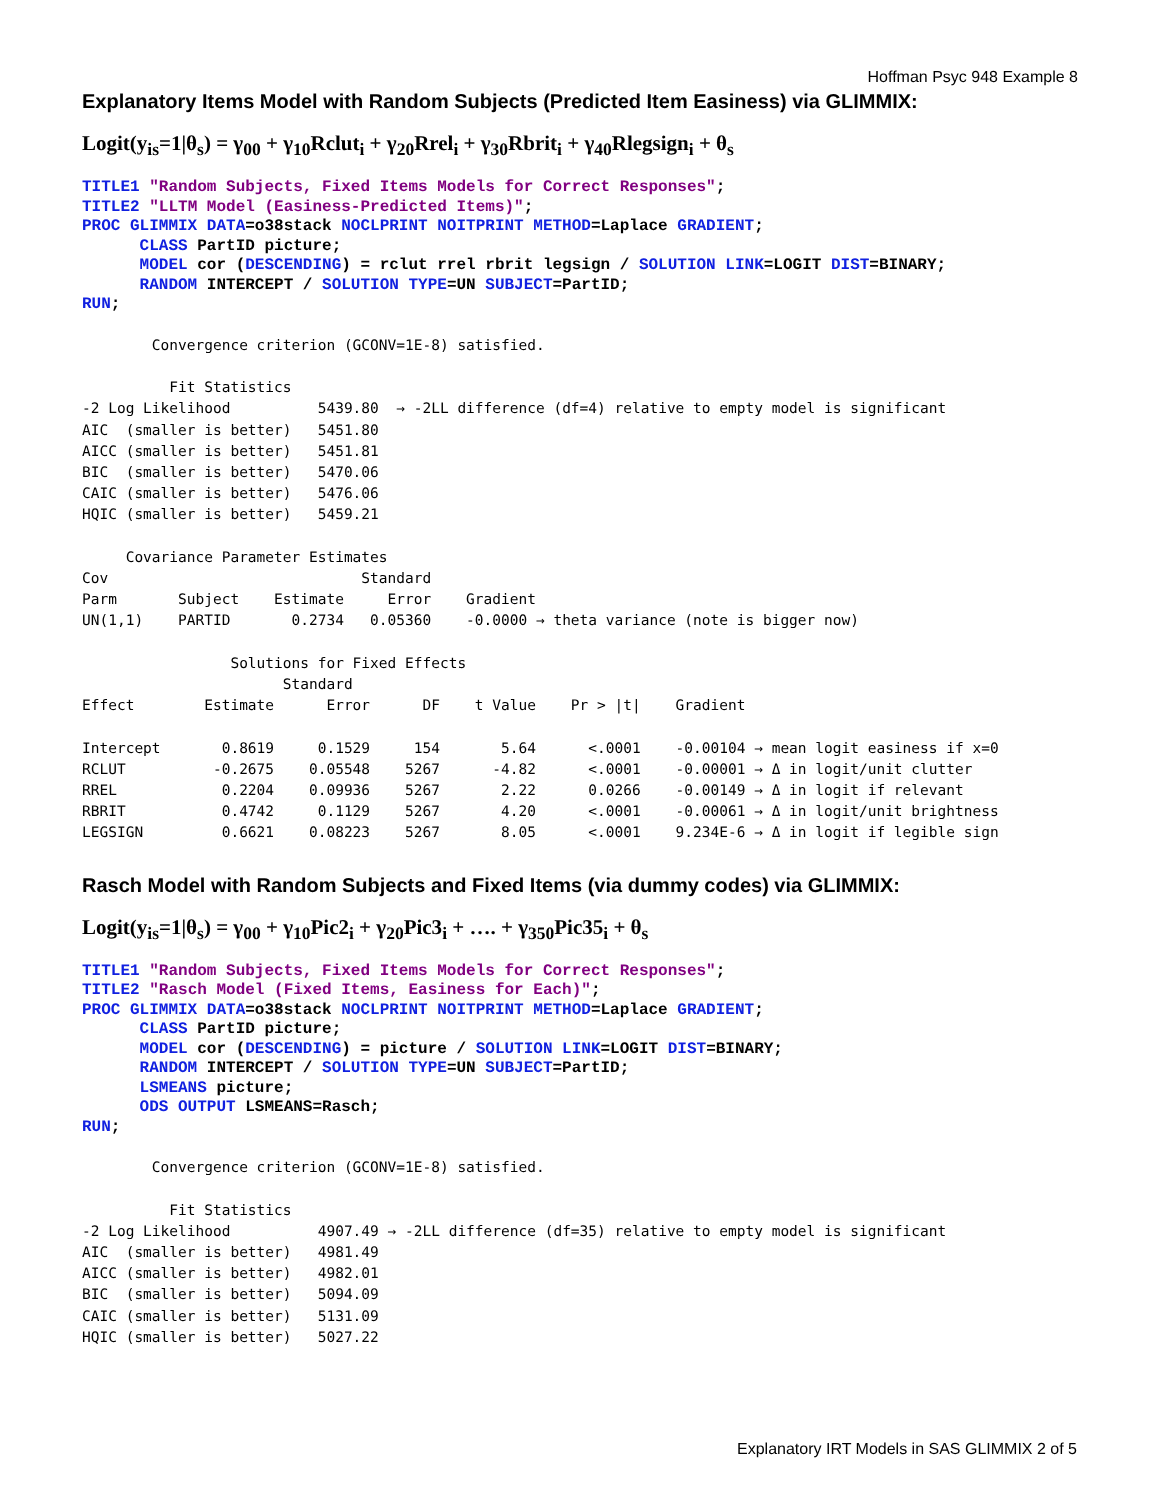Hoffman Psyc 948 Example 8
Explanatory Items Model with Random Subjects (Predicted Item Easiness) via GLIMMIX:
Logit(y<sub>is</sub>=1|θ<sub>s</sub>) = γ<sub>00</sub> + γ<sub>10</sub>Rclut<sub>i</sub> + γ<sub>20</sub>Rrel<sub>i</sub> + γ<sub>30</sub>Rbrit<sub>i</sub> + γ<sub>40</sub>Rlegsign<sub>i</sub> + θ<sub>s</sub>
TITLE1 "Random Subjects, Fixed Items Models for Correct Responses";
TITLE2 "LLTM Model (Easiness-Predicted Items)";
PROC GLIMMIX DATA=o38stack NOCLPRINT NOITPRINT METHOD=Laplace GRADIENT;
      CLASS PartID picture;
      MODEL cor (DESCENDING) = rclut rrel rbrit legsign / SOLUTION LINK=LOGIT DIST=BINARY;
      RANDOM INTERCEPT / SOLUTION TYPE=UN SUBJECT=PartID;
RUN;
        Convergence criterion (GCONV=1E-8) satisfied.

          Fit Statistics
-2 Log Likelihood          5439.80  → -2LL difference (df=4) relative to empty model is significant
AIC  (smaller is better)   5451.80
AICC (smaller is better)   5451.81
BIC  (smaller is better)   5470.06
CAIC (smaller is better)   5476.06
HQIC (smaller is better)   5459.21

     Covariance Parameter Estimates
Cov                             Standard
Parm       Subject    Estimate     Error    Gradient
UN(1,1)    PARTID       0.2734   0.05360    -0.0000 → theta variance (note is bigger now)

                 Solutions for Fixed Effects
                       Standard
Effect        Estimate      Error      DF    t Value    Pr > |t|    Gradient

Intercept       0.8619     0.1529     154       5.64      <.0001    -0.00104 → mean logit easiness if x=0
RCLUT          -0.2675    0.05548    5267      -4.82      <.0001    -0.00001 → Δ in logit/unit clutter
RREL            0.2204    0.09936    5267       2.22      0.0266    -0.00149 → Δ in logit if relevant
RBRIT           0.4742     0.1129    5267       4.20      <.0001    -0.00061 → Δ in logit/unit brightness
LEGSIGN         0.6621    0.08223    5267       8.05      <.0001    9.234E-6 → Δ in logit if legible sign
Rasch Model with Random Subjects and Fixed Items (via dummy codes) via GLIMMIX:
Logit(y<sub>is</sub>=1|θ<sub>s</sub>) = γ<sub>00</sub> + γ<sub>10</sub>Pic2<sub>i</sub> + γ<sub>20</sub>Pic3<sub>i</sub> + …. + γ<sub>350</sub>Pic35<sub>i</sub> + θ<sub>s</sub>
TITLE1 "Random Subjects, Fixed Items Models for Correct Responses";
TITLE2 "Rasch Model (Fixed Items, Easiness for Each)";
PROC GLIMMIX DATA=o38stack NOCLPRINT NOITPRINT METHOD=Laplace GRADIENT;
      CLASS PartID picture;
      MODEL cor (DESCENDING) = picture / SOLUTION LINK=LOGIT DIST=BINARY;
      RANDOM INTERCEPT / SOLUTION TYPE=UN SUBJECT=PartID;
      LSMEANS picture;
      ODS OUTPUT LSMEANS=Rasch;
RUN;
        Convergence criterion (GCONV=1E-8) satisfied.

          Fit Statistics
-2 Log Likelihood          4907.49 → -2LL difference (df=35) relative to empty model is significant
AIC  (smaller is better)   4981.49
AICC (smaller is better)   4982.01
BIC  (smaller is better)   5094.09
CAIC (smaller is better)   5131.09
HQIC (smaller is better)   5027.22
Explanatory IRT Models in SAS GLIMMIX 2 of 5